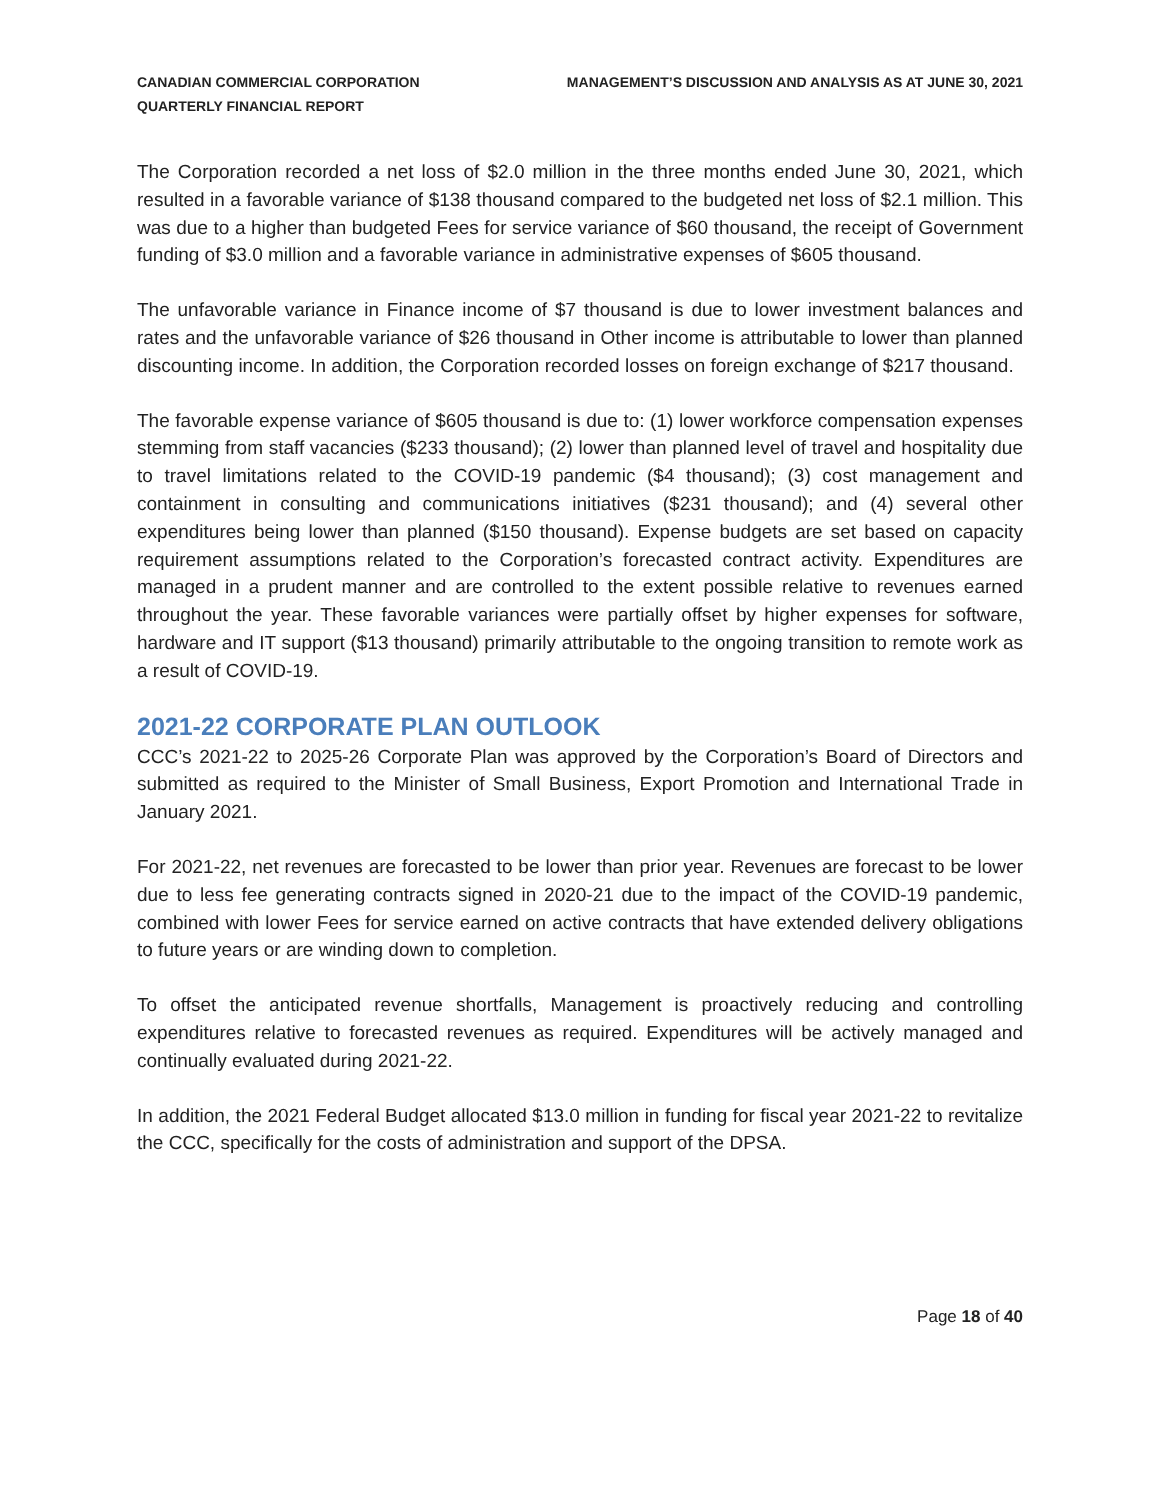CANADIAN COMMERCIAL CORPORATION
QUARTERLY FINANCIAL REPORT
MANAGEMENT’S DISCUSSION AND ANALYSIS AS AT JUNE 30, 2021
The Corporation recorded a net loss of $2.0 million in the three months ended June 30, 2021, which resulted in a favorable variance of $138 thousand compared to the budgeted net loss of $2.1 million. This was due to a higher than budgeted Fees for service variance of $60 thousand, the receipt of Government funding of $3.0 million and a favorable variance in administrative expenses of $605 thousand.
The unfavorable variance in Finance income of $7 thousand is due to lower investment balances and rates and the unfavorable variance of $26 thousand in Other income is attributable to lower than planned discounting income. In addition, the Corporation recorded losses on foreign exchange of $217 thousand.
The favorable expense variance of $605 thousand is due to: (1) lower workforce compensation expenses stemming from staff vacancies ($233 thousand); (2) lower than planned level of travel and hospitality due to travel limitations related to the COVID-19 pandemic ($4 thousand); (3) cost management and containment in consulting and communications initiatives ($231 thousand); and (4) several other expenditures being lower than planned ($150 thousand). Expense budgets are set based on capacity requirement assumptions related to the Corporation’s forecasted contract activity. Expenditures are managed in a prudent manner and are controlled to the extent possible relative to revenues earned throughout the year. These favorable variances were partially offset by higher expenses for software, hardware and IT support ($13 thousand) primarily attributable to the ongoing transition to remote work as a result of COVID-19.
2021-22 CORPORATE PLAN OUTLOOK
CCC’s 2021-22 to 2025-26 Corporate Plan was approved by the Corporation’s Board of Directors and submitted as required to the Minister of Small Business, Export Promotion and International Trade in January 2021.
For 2021-22, net revenues are forecasted to be lower than prior year. Revenues are forecast to be lower due to less fee generating contracts signed in 2020-21 due to the impact of the COVID-19 pandemic, combined with lower Fees for service earned on active contracts that have extended delivery obligations to future years or are winding down to completion.
To offset the anticipated revenue shortfalls, Management is proactively reducing and controlling expenditures relative to forecasted revenues as required. Expenditures will be actively managed and continually evaluated during 2021-22.
In addition, the 2021 Federal Budget allocated $13.0 million in funding for fiscal year 2021-22 to revitalize the CCC, specifically for the costs of administration and support of the DPSA.
Page 18 of 40